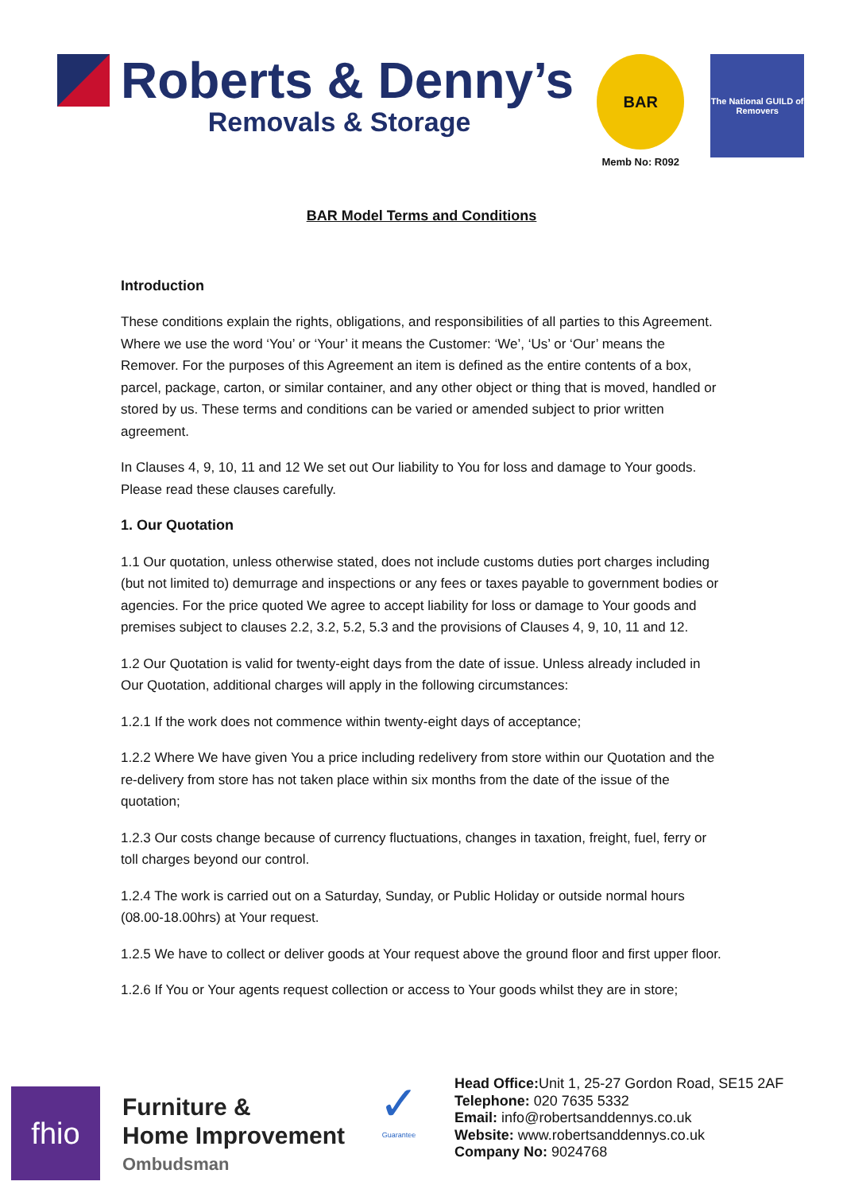Roberts & Denny’s
Removals & Storage
BAR
Memb No: R092
The National GUILD of Removers
BAR Model Terms and Conditions
Introduction
These conditions explain the rights, obligations, and responsibilities of all parties to this Agreement. Where we use the word ‘You’ or ‘Your’ it means the Customer: ‘We’, ‘Us’ or ‘Our’ means the Remover. For the purposes of this Agreement an item is defined as the entire contents of a box, parcel, package, carton, or similar container, and any other object or thing that is moved, handled or stored by us. These terms and conditions can be varied or amended subject to prior written agreement.
In Clauses 4, 9, 10, 11 and 12 We set out Our liability to You for loss and damage to Your goods. Please read these clauses carefully.
1. Our Quotation
1.1 Our quotation, unless otherwise stated, does not include customs duties port charges including (but not limited to) demurrage and inspections or any fees or taxes payable to government bodies or agencies. For the price quoted We agree to accept liability for loss or damage to Your goods and premises subject to clauses 2.2, 3.2, 5.2, 5.3 and the provisions of Clauses 4, 9, 10, 11 and 12.
1.2 Our Quotation is valid for twenty-eight days from the date of issue. Unless already included in Our Quotation, additional charges will apply in the following circumstances:
1.2.1 If the work does not commence within twenty-eight days of acceptance;
1.2.2 Where We have given You a price including redelivery from store within our Quotation and the re-delivery from store has not taken place within six months from the date of the issue of the quotation;
1.2.3 Our costs change because of currency fluctuations, changes in taxation, freight, fuel, ferry or toll charges beyond our control.
1.2.4 The work is carried out on a Saturday, Sunday, or Public Holiday or outside normal hours (08.00-18.00hrs) at Your request.
1.2.5 We have to collect or deliver goods at Your request above the ground floor and first upper floor.
1.2.6 If You or Your agents request collection or access to Your goods whilst they are in store;
fhio
Furniture &
Home Improvement
Ombudsman
✓
Guarantee
Head Office: Unit 1, 25-27 Gordon Road, SE15 2AF
Telephone: 020 7635 5332
Email: info@robertsanddennys.co.uk
Website: www.robertsanddennys.co.uk
Company No: 9024768